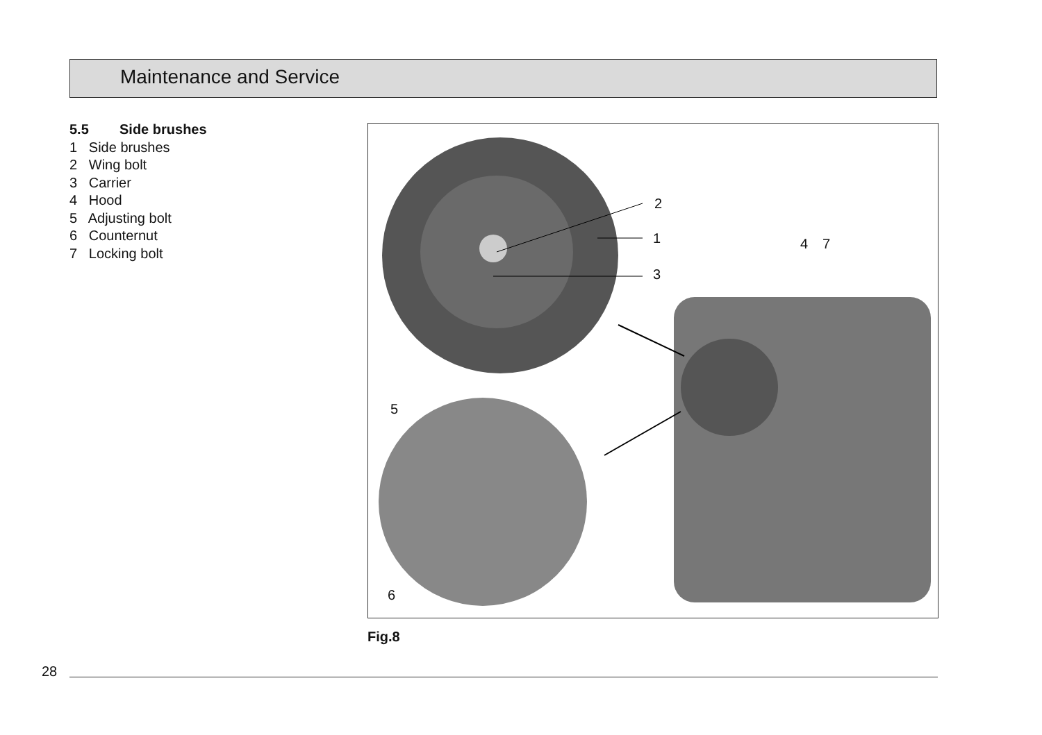Maintenance and Service
5.5 Side brushes
1 Side brushes
2 Wing bolt
3 Carrier
4 Hood
5 Adjusting bolt
6 Counternut
7 Locking bolt
2
1
3
4 7
5
6
Fig.8
28